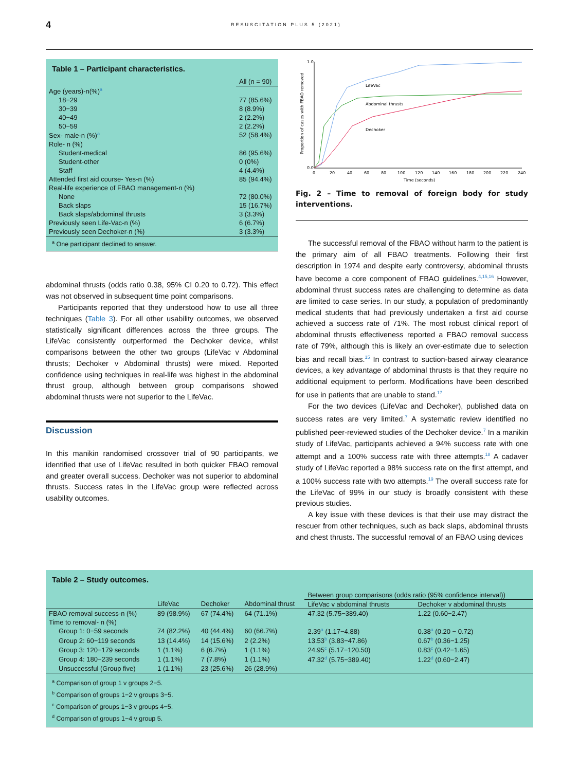4 RESUSCITATION PLUS 5 (2021)
Table 1 – Participant characteristics.
| | All (n = 90) |
| --- | --- |
| Age (years)-n(%)<sup>a</sup> | |
| 18−29 | 77 (85.6%) |
| 30−39 | 8 (8.9%) |
| 40−49 | 2 (2.2%) |
| 50−59 | 2 (2.2%) |
| Sex- male-n (%)<sup>a</sup> | 52 (58.4%) |
| Role- n (%) | |
| Student-medical | 86 (95.6%) |
| Student-other | 0 (0%) |
| Staff | 4 (4.4%) |
| Attended first aid course- Yes-n (%) | 85 (94.4%) |
| Real-life experience of FBAO management-n (%) | |
| None | 72 (80.0%) |
| Back slaps | 15 (16.7%) |
| Back slaps/abdominal thrusts | 3 (3.3%) |
| Previously seen Life-Vac-n (%) | 6 (6.7%) |
| Previously seen Dechoker-n (%) | 3 (3.3%) |
<sup>a</sup> One participant declined to answer.
abdominal thrusts (odds ratio 0.38, 95% CI 0.20 to 0.72). This effect was not observed in subsequent time point comparisons.
Participants reported that they understood how to use all three techniques (Table 3). For all other usability outcomes, we observed statistically significant differences across the three groups. The LifeVac consistently outperformed the Dechoker device, whilst comparisons between the other two groups (LifeVac v Abdominal thrusts; Dechoker v Abdominal thrusts) were mixed. Reported confidence using techniques in real-life was highest in the abdominal thrust group, although between group comparisons showed abdominal thrusts were not superior to the LifeVac.
Discussion
In this manikin randomised crossover trial of 90 participants, we identified that use of LifeVac resulted in both quicker FBAO removal and greater overall success. Dechoker was not superior to abdominal thrusts. Success rates in the LifeVac group were reflected across usability outcomes.
LifeVac
Abdominal thrusts
Dechoker
Time (seconds)
Proportion of cases with FBAO removed
0
20
40
60
80
100
120
140
160
180
200
220
240
0.0
1.0
Fig. 2 – Time to removal of foreign body for study interventions.
The successful removal of the FBAO without harm to the patient is the primary aim of all FBAO treatments. Following their first description in 1974 and despite early controversy, abdominal thrusts have become a core component of FBAO guidelines.<sup>4,15,16</sup> However, abdominal thrust success rates are challenging to determine as data are limited to case series. In our study, a population of predominantly medical students that had previously undertaken a first aid course achieved a success rate of 71%. The most robust clinical report of abdominal thrusts effectiveness reported a FBAO removal success rate of 79%, although this is likely an over-estimate due to selection bias and recall bias.<sup>15</sup> In contrast to suction-based airway clearance devices, a key advantage of abdominal thrusts is that they require no additional equipment to perform. Modifications have been described for use in patients that are unable to stand.<sup>17</sup>
For the two devices (LifeVac and Dechoker), published data on success rates are very limited.<sup>7</sup> A systematic review identified no published peer-reviewed studies of the Dechoker device.<sup>7</sup> In a manikin study of LifeVac, participants achieved a 94% success rate with one attempt and a 100% success rate with three attempts.<sup>18</sup> A cadaver study of LifeVac reported a 98% success rate on the first attempt, and a 100% success rate with two attempts.<sup>19</sup> The overall success rate for the LifeVac of 99% in our study is broadly consistent with these previous studies.
A key issue with these devices is that their use may distract the rescuer from other techniques, such as back slaps, abdominal thrusts and chest thrusts. The successful removal of an FBAO using devices
Table 2 – Study outcomes.
| | | | | Between group comparisons (odds ratio (95% confidence interval)) | |
| --- | --- | --- | --- | --- | --- |
| | LifeVac | Dechoker | Abdominal thrust | LifeVac v abdominal thrusts | Dechoker v abdominal thrusts |
| FBAO removal success-n (%) | 89 (98.9%) | 67 (74.4%) | 64 (71.1%) | 47.32 (5.75−389.40) | 1.22 (0.60−2.47) |
| Time to removal- n (%) | | | | | |
| Group 1: 0−59 seconds | 74 (82.2%) | 40 (44.4%) | 60 (66.7%) | 2.39<sup>a</sup> (1.17−4.88) | 0.38<sup>a</sup> (0.20 − 0.72) |
| Group 2: 60−119 seconds | 13 (14.4%) | 14 (15.6%) | 2 (2.2%) | 13.53<sup>b</sup> (3.83−47.86) | 0.67<sup>b</sup> (0.36−1.25) |
| Group 3: 120−179 seconds | 1 (1.1%) | 6 (6.7%) | 1 (1.1%) | 24.95<sup>c</sup> (5.17−120.50) | 0.83<sup>c</sup> (0.42−1.65) |
| Group 4: 180−239 seconds | 1 (1.1%) | 7 (7.8%) | 1 (1.1%) | 47.32<sup>d</sup> (5.75−389.40) | 1.22<sup>d</sup> (0.60−2.47) |
| Unsuccessful (Group five) | 1 (1.1%) | 23 (25.6%) | 26 (28.9%) | | |
<sup>a</sup> Comparison of group 1 v groups 2−5.
<sup>b</sup> Comparison of groups 1−2 v groups 3−5.
<sup>c</sup> Comparison of groups 1−3 v groups 4−5.
<sup>d</sup> Comparison of groups 1−4 v group 5.